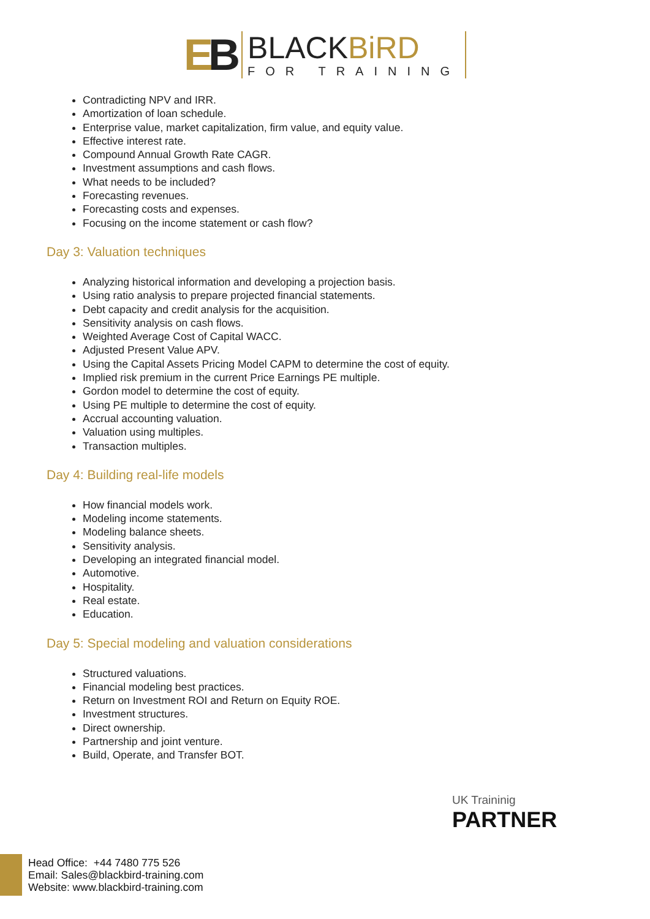EB
BLACKBiRD
FOR TRAINING
Contradicting NPV and IRR.
Amortization of loan schedule.
Enterprise value, market capitalization, firm value, and equity value.
Effective interest rate.
Compound Annual Growth Rate CAGR.
Investment assumptions and cash flows.
What needs to be included?
Forecasting revenues.
Forecasting costs and expenses.
Focusing on the income statement or cash flow?
Day 3: Valuation techniques
Analyzing historical information and developing a projection basis.
Using ratio analysis to prepare projected financial statements.
Debt capacity and credit analysis for the acquisition.
Sensitivity analysis on cash flows.
Weighted Average Cost of Capital WACC.
Adjusted Present Value APV.
Using the Capital Assets Pricing Model CAPM to determine the cost of equity.
Implied risk premium in the current Price Earnings PE multiple.
Gordon model to determine the cost of equity.
Using PE multiple to determine the cost of equity.
Accrual accounting valuation.
Valuation using multiples.
Transaction multiples.
Day 4: Building real-life models
How financial models work.
Modeling income statements.
Modeling balance sheets.
Sensitivity analysis.
Developing an integrated financial model.
Automotive.
Hospitality.
Real estate.
Education.
Day 5: Special modeling and valuation considerations
Structured valuations.
Financial modeling best practices.
Return on Investment ROI and Return on Equity ROE.
Investment structures.
Direct ownership.
Partnership and joint venture.
Build, Operate, and Transfer BOT.
UK Traininig
PARTNER
Head Office: +44 7480 775 526
Email: Sales@blackbird-training.com
Website: www.blackbird-training.com